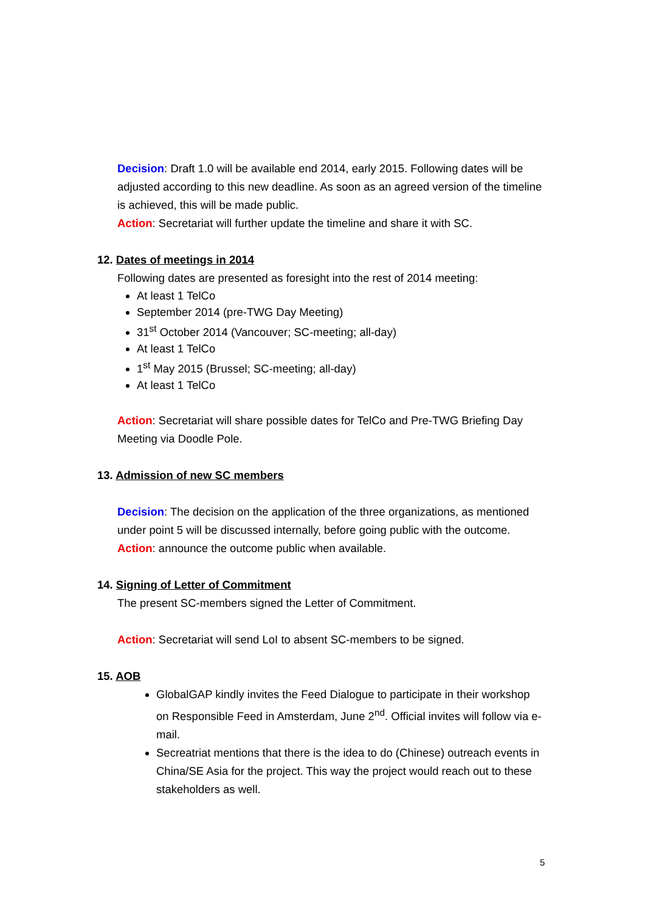Decision: Draft 1.0 will be available end 2014, early 2015. Following dates will be adjusted according to this new deadline. As soon as an agreed version of the timeline is achieved, this will be made public.
Action: Secretariat will further update the timeline and share it with SC.
12. Dates of meetings in 2014
Following dates are presented as foresight into the rest of 2014 meeting:
At least 1 TelCo
September 2014 (pre-TWG Day Meeting)
31<sup>st</sup> October 2014 (Vancouver; SC-meeting; all-day)
At least 1 TelCo
1<sup>st</sup> May 2015 (Brussel; SC-meeting; all-day)
At least 1 TelCo
Action: Secretariat will share possible dates for TelCo and Pre-TWG Briefing Day Meeting via Doodle Pole.
13. Admission of new SC members
Decision: The decision on the application of the three organizations, as mentioned under point 5 will be discussed internally, before going public with the outcome.
Action: announce the outcome public when available.
14. Signing of Letter of Commitment
The present SC-members signed the Letter of Commitment.
Action: Secretariat will send LoI to absent SC-members to be signed.
15. AOB
GlobalGAP kindly invites the Feed Dialogue to participate in their workshop on Responsible Feed in Amsterdam, June 2<sup>nd</sup>. Official invites will follow via e-mail.
Secreatriat mentions that there is the idea to do (Chinese) outreach events in China/SE Asia for the project. This way the project would reach out to these stakeholders as well.
5